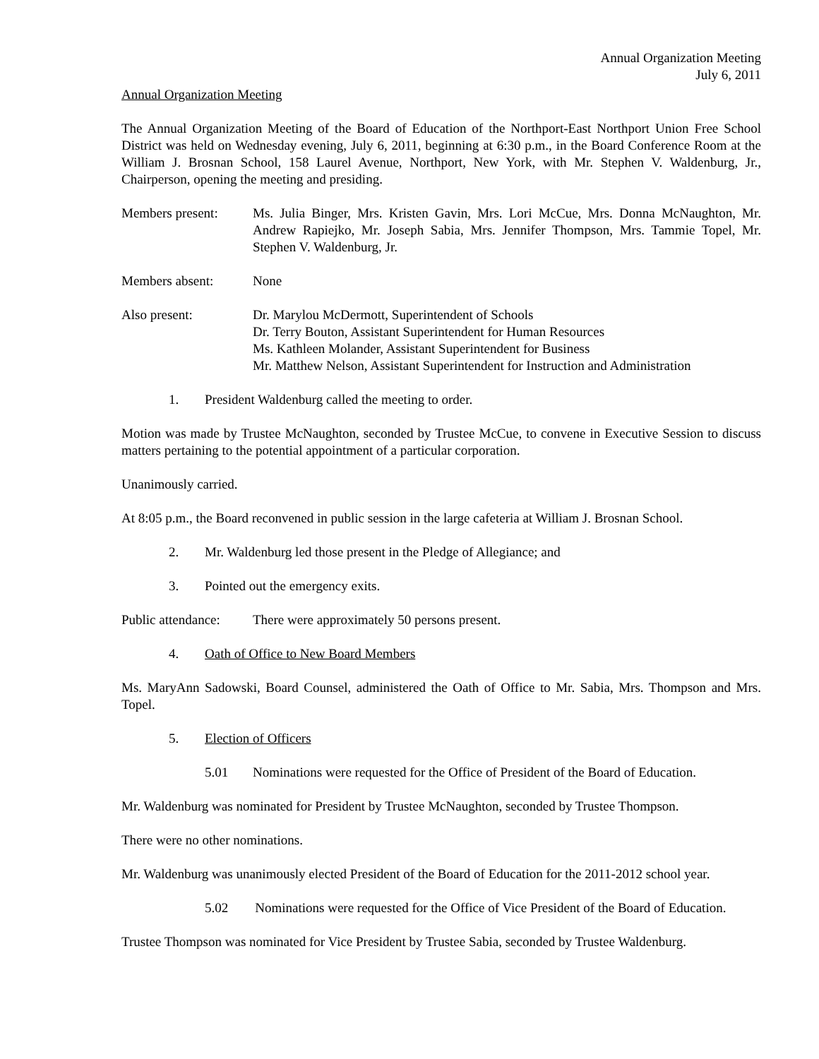Annual Organization Meeting
July 6, 2011
Annual Organization Meeting
The Annual Organization Meeting of the Board of Education of the Northport-East Northport Union Free School District was held on Wednesday evening, July 6, 2011, beginning at 6:30 p.m., in the Board Conference Room at the William J. Brosnan School, 158 Laurel Avenue, Northport, New York, with Mr. Stephen V. Waldenburg, Jr., Chairperson, opening the meeting and presiding.
Members present: Ms. Julia Binger, Mrs. Kristen Gavin, Mrs. Lori McCue, Mrs. Donna McNaughton, Mr. Andrew Rapiejko, Mr. Joseph Sabia, Mrs. Jennifer Thompson, Mrs. Tammie Topel, Mr. Stephen V. Waldenburg, Jr.
Members absent: None
Also present: Dr. Marylou McDermott, Superintendent of Schools
Dr. Terry Bouton, Assistant Superintendent for Human Resources
Ms. Kathleen Molander, Assistant Superintendent for Business
Mr. Matthew Nelson, Assistant Superintendent for Instruction and Administration
1. President Waldenburg called the meeting to order.
Motion was made by Trustee McNaughton, seconded by Trustee McCue, to convene in Executive Session to discuss matters pertaining to the potential appointment of a particular corporation.
Unanimously carried.
At 8:05 p.m., the Board reconvened in public session in the large cafeteria at William J. Brosnan School.
2. Mr. Waldenburg led those present in the Pledge of Allegiance; and
3. Pointed out the emergency exits.
Public attendance:
There were approximately 50 persons present.
4. Oath of Office to New Board Members
Ms. MaryAnn Sadowski, Board Counsel, administered the Oath of Office to Mr. Sabia, Mrs. Thompson and Mrs. Topel.
5. Election of Officers
5.01 Nominations were requested for the Office of President of the Board of Education.
Mr. Waldenburg was nominated for President by Trustee McNaughton, seconded by Trustee Thompson.
There were no other nominations.
Mr. Waldenburg was unanimously elected President of the Board of Education for the 2011-2012 school year.
5.02 Nominations were requested for the Office of Vice President of the Board of Education.
Trustee Thompson was nominated for Vice President by Trustee Sabia, seconded by Trustee Waldenburg.